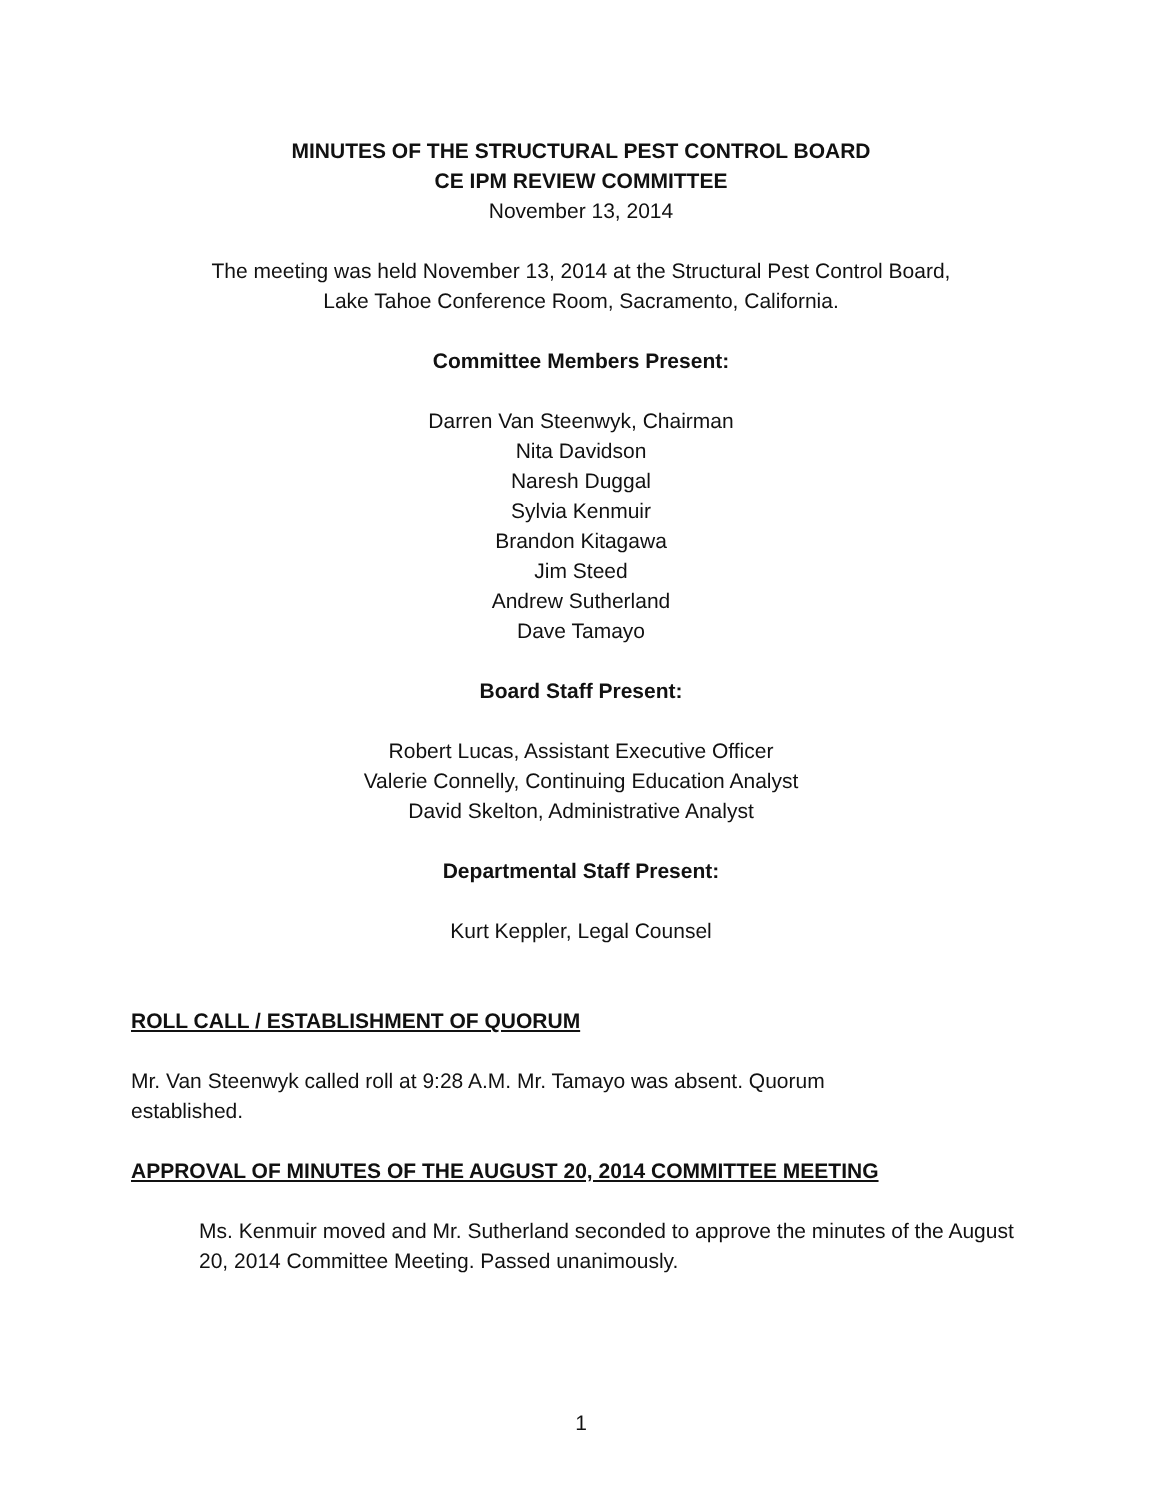MINUTES OF THE STRUCTURAL PEST CONTROL BOARD
CE IPM REVIEW COMMITTEE
November 13, 2014
The meeting was held November 13, 2014 at the Structural Pest Control Board,
Lake Tahoe Conference Room, Sacramento, California.
Committee Members Present:
Darren Van Steenwyk, Chairman
Nita Davidson
Naresh Duggal
Sylvia Kenmuir
Brandon Kitagawa
Jim Steed
Andrew Sutherland
Dave Tamayo
Board Staff Present:
Robert Lucas, Assistant Executive Officer
Valerie Connelly, Continuing Education Analyst
David Skelton, Administrative Analyst
Departmental Staff Present:
Kurt Keppler, Legal Counsel
ROLL CALL / ESTABLISHMENT OF QUORUM
Mr. Van Steenwyk called roll at 9:28 A.M. Mr. Tamayo was absent. Quorum
established.
APPROVAL OF MINUTES OF THE AUGUST 20, 2014 COMMITTEE MEETING
Ms. Kenmuir moved and Mr. Sutherland seconded to approve the minutes of the August 20, 2014 Committee Meeting. Passed unanimously.
1